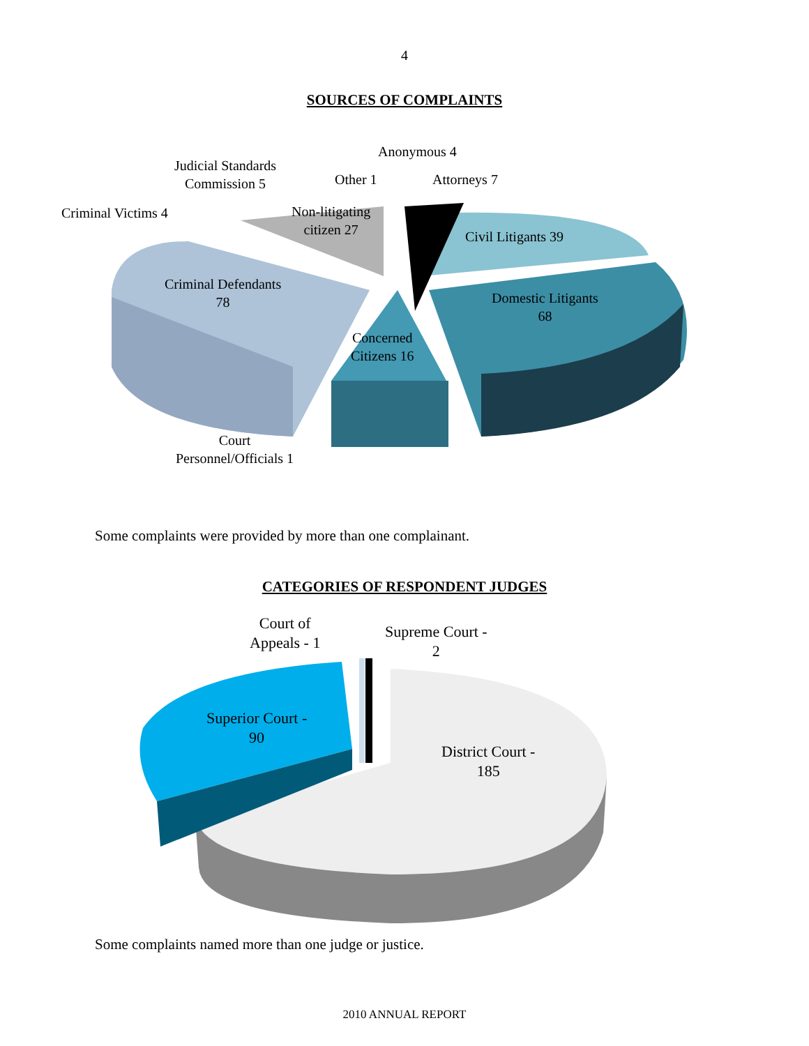4
SOURCES OF COMPLAINTS
Judicial Standards
Commission 5
Anonymous 4
Other 1 Attorneys 7
Criminal Victims 4
Non-litigating
citizen 27
Civil Litigants 39
Criminal Defendants
78
Domestic Litigants
68
Concerned
Citizens 16
Court
Personnel/Officials 1
Some complaints were provided by more than one complainant.
CATEGORIES OF RESPONDENT JUDGES
Court of
Appeals - 1
Supreme Court -
2
Superior Court -
90
District Court -
185
Some complaints named more than one judge or justice.
2010 ANNUAL REPORT